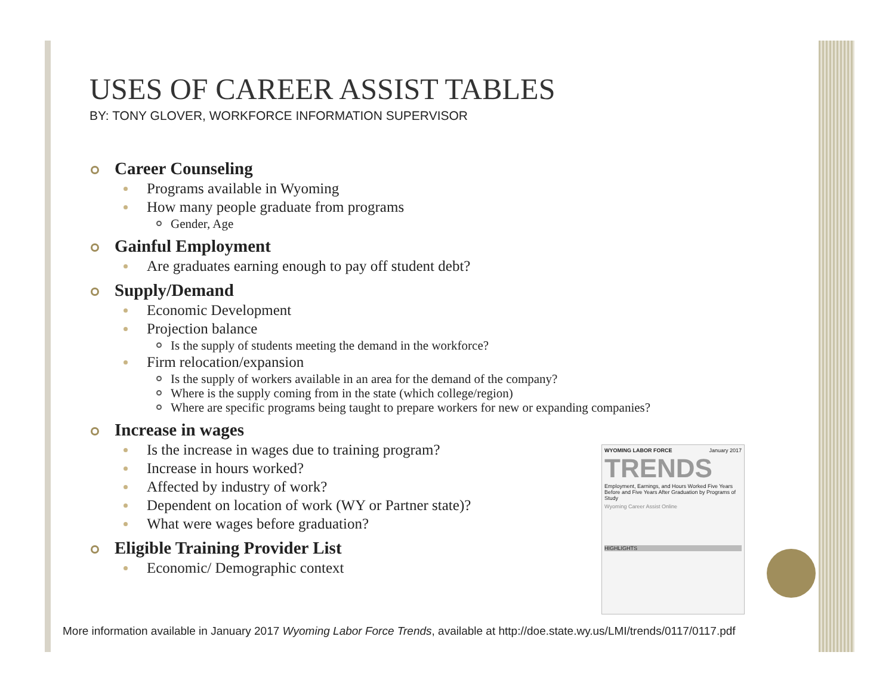USES OF CAREER ASSIST TABLES
BY: TONY GLOVER, WORKFORCE INFORMATION SUPERVISOR
Career Counseling
Programs available in Wyoming
How many people graduate from programs
Gender, Age
Gainful Employment
Are graduates earning enough to pay off student debt?
Supply/Demand
Economic Development
Projection balance
Is the supply of students meeting the demand in the workforce?
Firm relocation/expansion
Is the supply of workers available in an area for the demand of the company?
Where is the supply coming from in the state (which college/region)
Where are specific programs being taught to prepare workers for new or expanding companies?
Increase in wages
Is the increase in wages due to training program?
Increase in hours worked?
Affected by industry of work?
Dependent on location of work (WY or Partner state)?
What were wages before graduation?
Eligible Training Provider List
Economic/ Demographic context
WYOMING LABOR FORCE January 2017
TRENDS
Employment, Earnings, and Hours Worked Five Years Before and Five Years After Graduation by Programs of Study
Wyoming Career Assist Online
HIGHLIGHTS
More information available in January 2017 Wyoming Labor Force Trends, available at http://doe.state.wy.us/LMI/trends/0117/0117.pdf